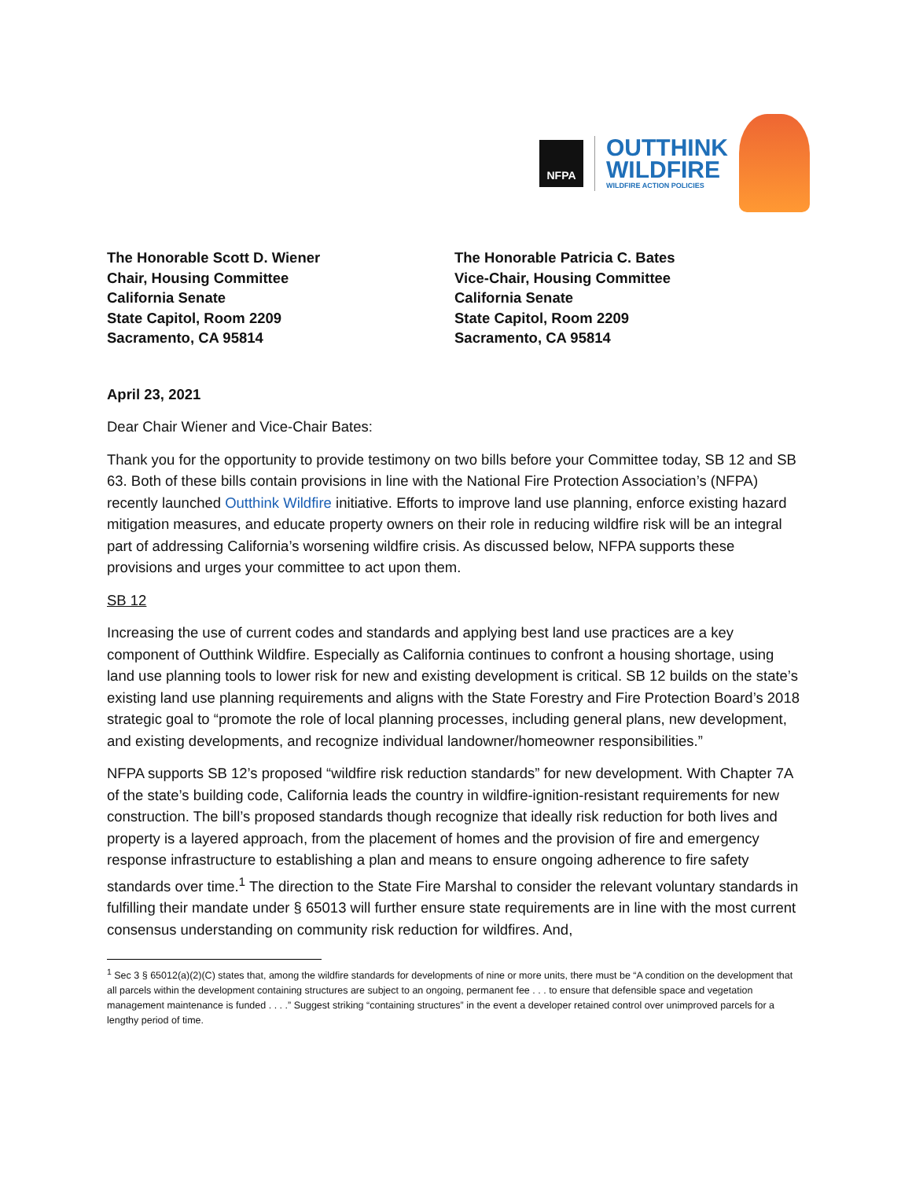NFPA
OUTTHINK
WILDFIRE
WILDFIRE ACTION POLICIES
The Honorable Scott D. Wiener
Chair, Housing Committee
California Senate
State Capitol, Room 2209
Sacramento, CA 95814
The Honorable Patricia C. Bates
Vice-Chair, Housing Committee
California Senate
State Capitol, Room 2209
Sacramento, CA 95814
April 23, 2021
Dear Chair Wiener and Vice-Chair Bates:
Thank you for the opportunity to provide testimony on two bills before your Committee today, SB 12 and SB 63. Both of these bills contain provisions in line with the National Fire Protection Association’s (NFPA) recently launched Outthink Wildfire initiative. Efforts to improve land use planning, enforce existing hazard mitigation measures, and educate property owners on their role in reducing wildfire risk will be an integral part of addressing California’s worsening wildfire crisis. As discussed below, NFPA supports these provisions and urges your committee to act upon them.
SB 12
Increasing the use of current codes and standards and applying best land use practices are a key component of Outthink Wildfire. Especially as California continues to confront a housing shortage, using land use planning tools to lower risk for new and existing development is critical. SB 12 builds on the state’s existing land use planning requirements and aligns with the State Forestry and Fire Protection Board’s 2018 strategic goal to “promote the role of local planning processes, including general plans, new development, and existing developments, and recognize individual landowner/homeowner responsibilities.”
NFPA supports SB 12’s proposed “wildfire risk reduction standards” for new development. With Chapter 7A of the state’s building code, California leads the country in wildfire-ignition-resistant requirements for new construction. The bill’s proposed standards though recognize that ideally risk reduction for both lives and property is a layered approach, from the placement of homes and the provision of fire and emergency response infrastructure to establishing a plan and means to ensure ongoing adherence to fire safety standards over time.<sup>1</sup> The direction to the State Fire Marshal to consider the relevant voluntary standards in fulfilling their mandate under § 65013 will further ensure state requirements are in line with the most current consensus understanding on community risk reduction for wildfires. And,
<sup>1</sup> Sec 3 § 65012(a)(2)(C) states that, among the wildfire standards for developments of nine or more units, there must be “A condition on the development that all parcels within the development containing structures are subject to an ongoing, permanent fee . . . to ensure that defensible space and vegetation management maintenance is funded . . . .” Suggest striking “containing structures” in the event a developer retained control over unimproved parcels for a lengthy period of time.